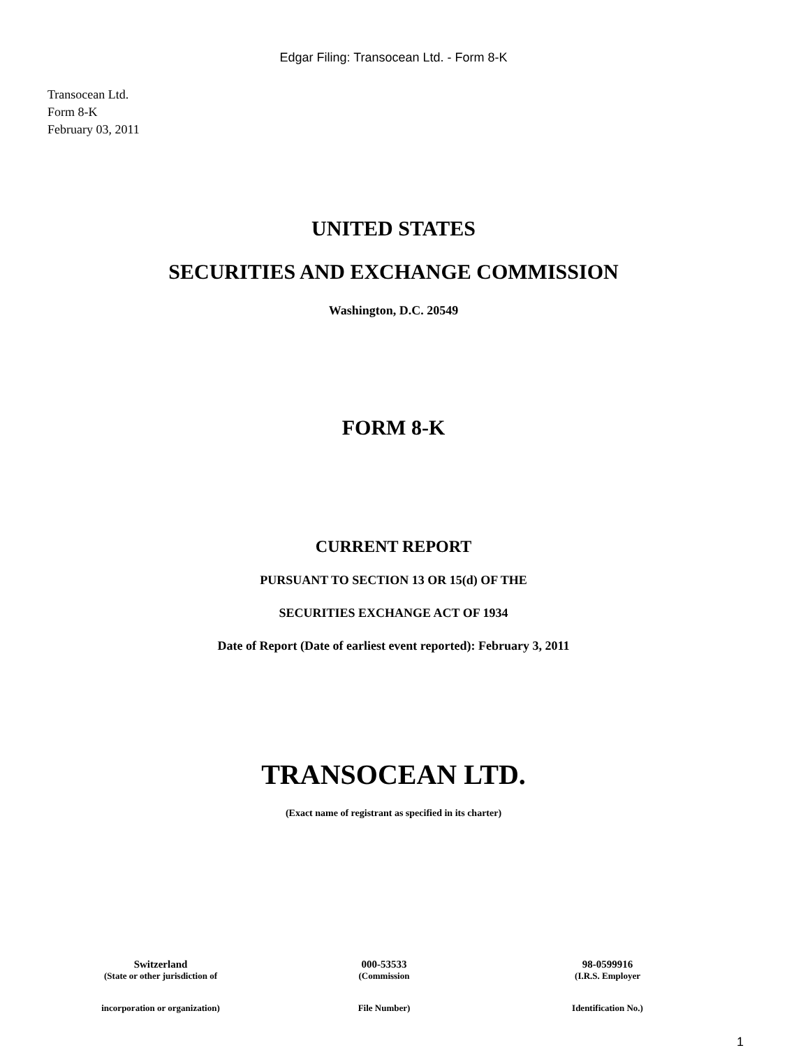Edgar Filing: Transocean Ltd. - Form 8-K
Transocean Ltd.
Form 8-K
February 03, 2011
UNITED STATES
SECURITIES AND EXCHANGE COMMISSION
Washington, D.C. 20549
FORM 8-K
CURRENT REPORT
PURSUANT TO SECTION 13 OR 15(d) OF THE
SECURITIES EXCHANGE ACT OF 1934
Date of Report (Date of earliest event reported): February 3, 2011
TRANSOCEAN LTD.
(Exact name of registrant as specified in its charter)
| Switzerland | 000-53533 | 98-0599916 |
| (State or other jurisdiction of | (Commission | (I.R.S. Employer |
| incorporation or organization) | File Number) | Identification No.) |
1